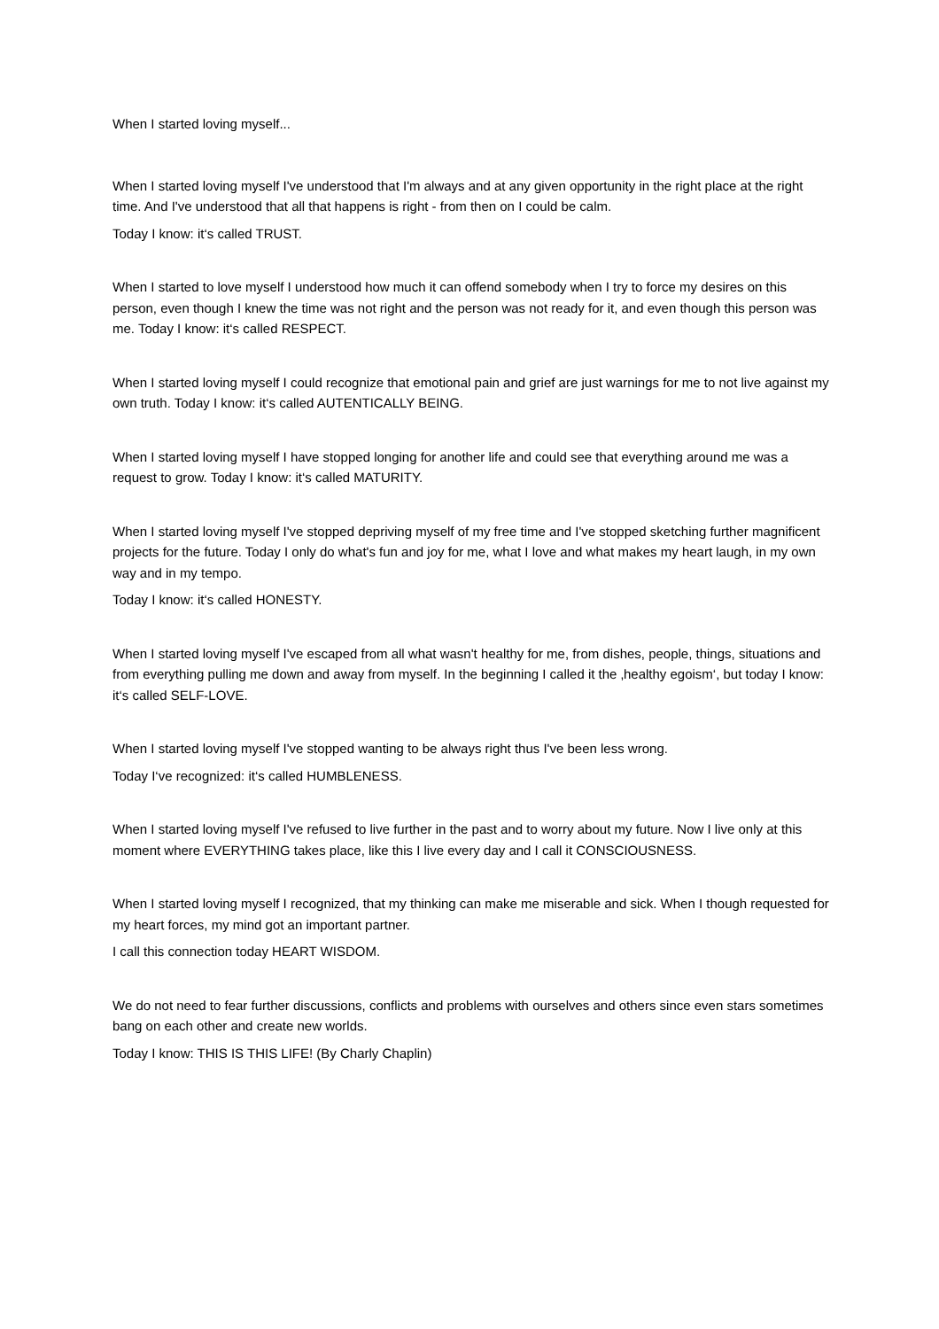When I started loving myself...
When I started loving myself I've understood that I'm always and at any given opportunity in the right place at the right time. And I've understood that all that happens is right - from then on I could be calm.
Today I know: it‘s called TRUST.
When I started to love myself I understood how much it can offend somebody when I try to force my desires on this person, even though I knew the time was not right and the person was not ready for it, and even though this person was me. Today I know: it‘s called RESPECT.
When I started loving myself I could recognize that emotional pain and grief are just warnings for me to not live against my own truth. Today I know: it‘s called AUTENTICALLY BEING.
When I started loving myself I have stopped longing for another life and could see that everything around me was a request to grow. Today I know: it‘s called MATURITY.
When I started loving myself I've stopped depriving myself of my free time and I've stopped sketching further magnificent projects for the future. Today I only do what's fun and joy for me, what I love and what makes my heart laugh, in my own way and in my tempo.
Today I know: it‘s called HONESTY.
When I started loving myself I've escaped from all what wasn't healthy for me, from dishes, people, things, situations and from everything pulling me down and away from myself. In the beginning I called it the ‚healthy egoism‘, but today I know: it‘s called SELF-LOVE.
When I started loving myself I've stopped wanting to be always right thus I've been less wrong.
Today I‘ve recognized: it‘s called HUMBLENESS.
When I started loving myself I've refused to live further in the past and to worry about my future. Now I live only at this moment where EVERYTHING takes place, like this I live every day and I call it CONSCIOUSNESS.
When I started loving myself I recognized, that my thinking can make me miserable and sick. When I though requested for my heart forces, my mind got an important partner.
I call this connection today HEART WISDOM.
We do not need to fear further discussions, conflicts and problems with ourselves and others since even stars sometimes bang on each other and create new worlds.
Today I know: THIS IS THIS LIFE! (By Charly Chaplin)